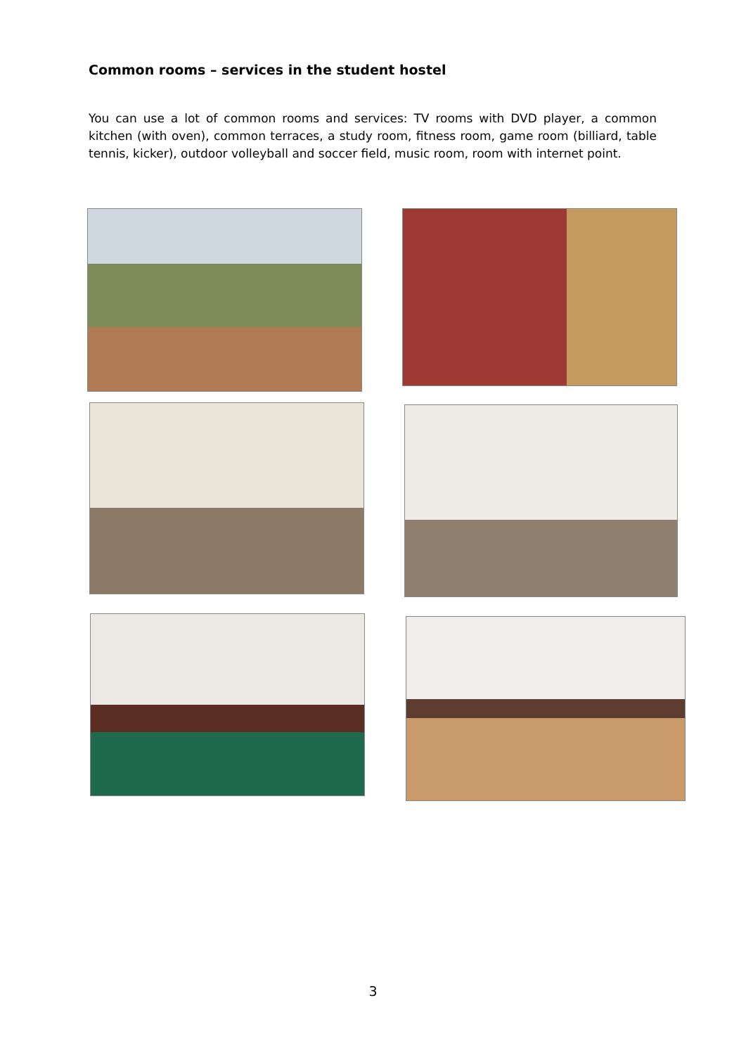Common rooms – services in the student hostel
You can use a lot of common rooms and services: TV rooms with DVD player, a common kitchen (with oven), common terraces, a study room, fitness room, game room (billiard, table tennis, kicker), outdoor volleyball and soccer field, music room, room with internet point.
3